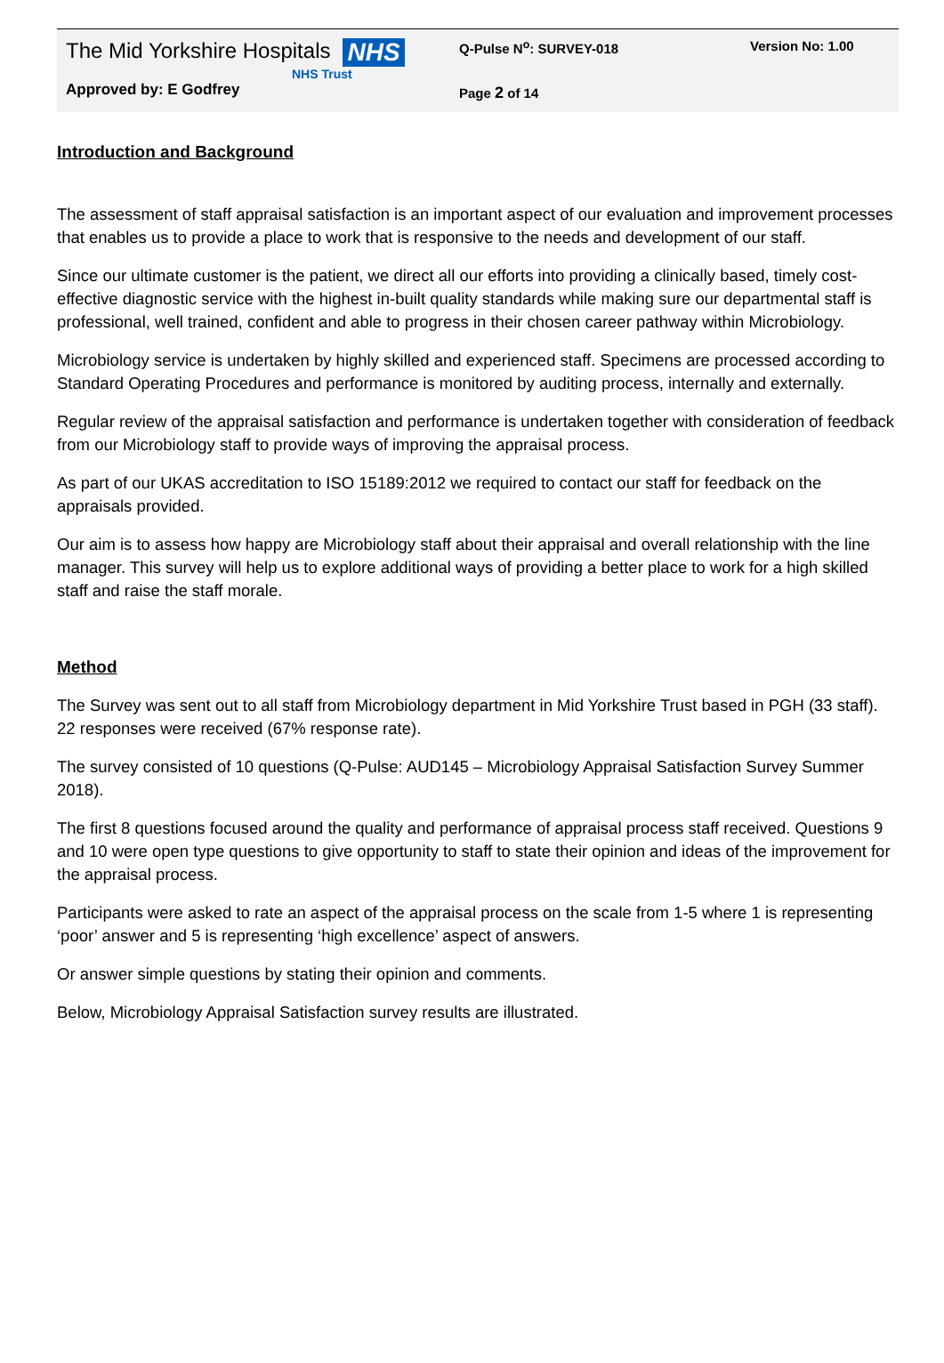The Mid Yorkshire Hospitals
NHS
Q-Pulse N<sup>o</sup>: SURVEY-018 Version No: 1.00
NHS Trust
Approved by: E Godfrey
Page 2 of 14
Introduction and Background
The assessment of staff appraisal satisfaction is an important aspect of our evaluation and improvement processes that enables us to provide a place to work that is responsive to the needs and development of our staff.
Since our ultimate customer is the patient, we direct all our efforts into providing a clinically based, timely cost-effective diagnostic service with the highest in-built quality standards while making sure our departmental staff is professional, well trained, confident and able to progress in their chosen career pathway within Microbiology.
Microbiology service is undertaken by highly skilled and experienced staff. Specimens are processed according to Standard Operating Procedures and performance is monitored by auditing process, internally and externally.
Regular review of the appraisal satisfaction and performance is undertaken together with consideration of feedback from our Microbiology staff to provide ways of improving the appraisal process.
As part of our UKAS accreditation to ISO 15189:2012 we required to contact our staff for feedback on the appraisals provided.
Our aim is to assess how happy are Microbiology staff about their appraisal and overall relationship with the line manager. This survey will help us to explore additional ways of providing a better place to work for a high skilled staff and raise the staff morale.
Method
The Survey was sent out to all staff from Microbiology department in Mid Yorkshire Trust based in PGH (33 staff). 22 responses were received (67% response rate).
The survey consisted of 10 questions (Q-Pulse: AUD145 – Microbiology Appraisal Satisfaction Survey Summer 2018).
The first 8 questions focused around the quality and performance of appraisal process staff received. Questions 9 and 10 were open type questions to give opportunity to staff to state their opinion and ideas of the improvement for the appraisal process.
Participants were asked to rate an aspect of the appraisal process on the scale from 1-5 where 1 is representing ‘poor’ answer and 5 is representing ‘high excellence’ aspect of answers.
Or answer simple questions by stating their opinion and comments.
Below, Microbiology Appraisal Satisfaction survey results are illustrated.